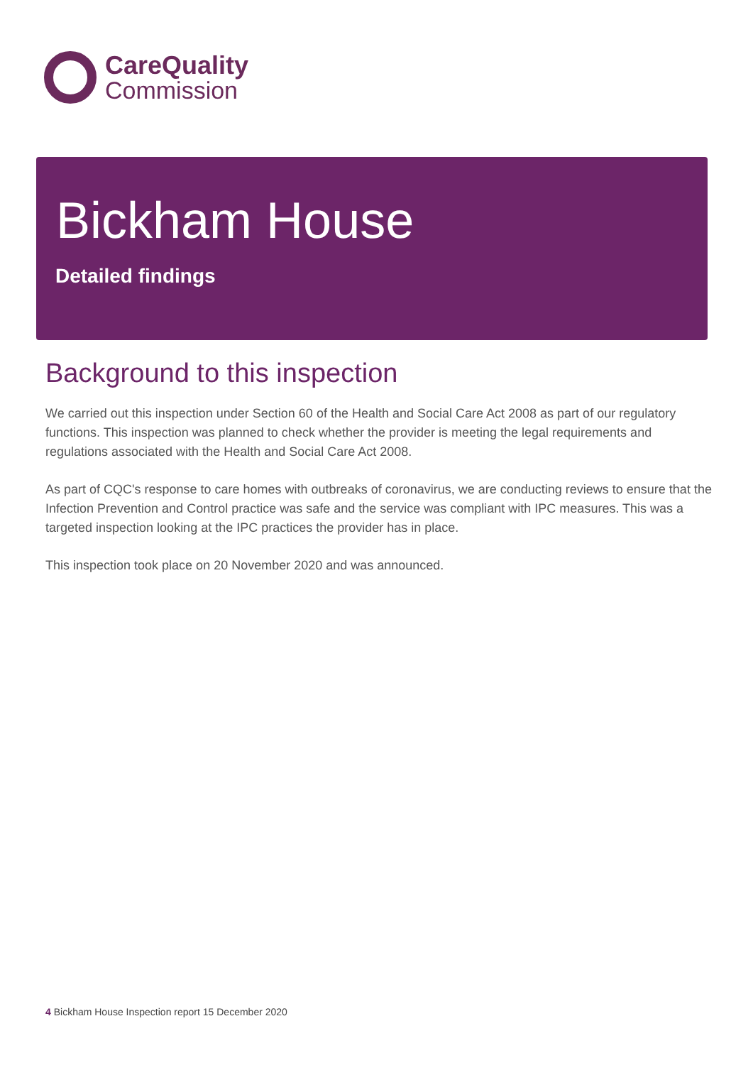CareQuality
Commission
Bickham House
Detailed findings
Background to this inspection
We carried out this inspection under Section 60 of the Health and Social Care Act 2008 as part of our regulatory functions. This inspection was planned to check whether the provider is meeting the legal requirements and regulations associated with the Health and Social Care Act 2008.
As part of CQC's response to care homes with outbreaks of coronavirus, we are conducting reviews to ensure that the Infection Prevention and Control practice was safe and the service was compliant with IPC measures. This was a targeted inspection looking at the IPC practices the provider has in place.
This inspection took place on 20 November 2020 and was announced.
4 Bickham House Inspection report 15 December 2020